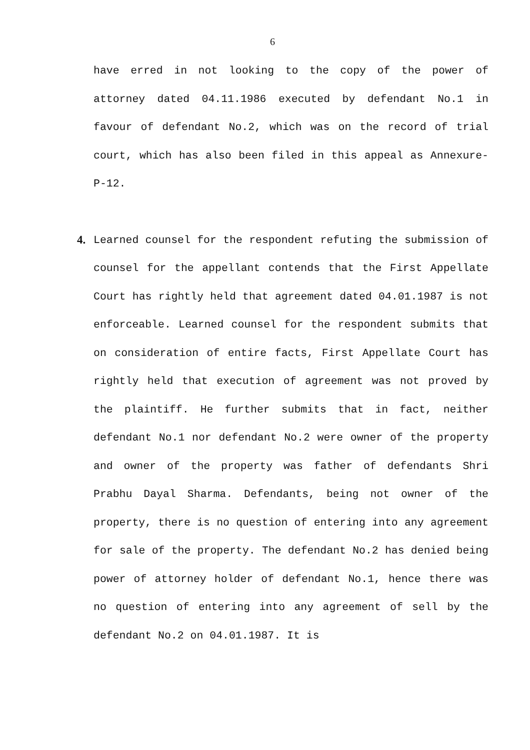6
have erred in not looking to the copy of the power of attorney dated 04.11.1986 executed by defendant No.1 in favour of defendant No.2, which was on the record of trial court, which has also been filed in this appeal as Annexure-P-12.
4. Learned counsel for the respondent refuting the submission of counsel for the appellant contends that the First Appellate Court has rightly held that agreement dated 04.01.1987 is not enforceable. Learned counsel for the respondent submits that on consideration of entire facts, First Appellate Court has rightly held that execution of agreement was not proved by the plaintiff. He further submits that in fact, neither defendant No.1 nor defendant No.2 were owner of the property and owner of the property was father of defendants Shri Prabhu Dayal Sharma. Defendants, being not owner of the property, there is no question of entering into any agreement for sale of the property. The defendant No.2 has denied being power of attorney holder of defendant No.1, hence there was no question of entering into any agreement of sell by the defendant No.2 on 04.01.1987. It is